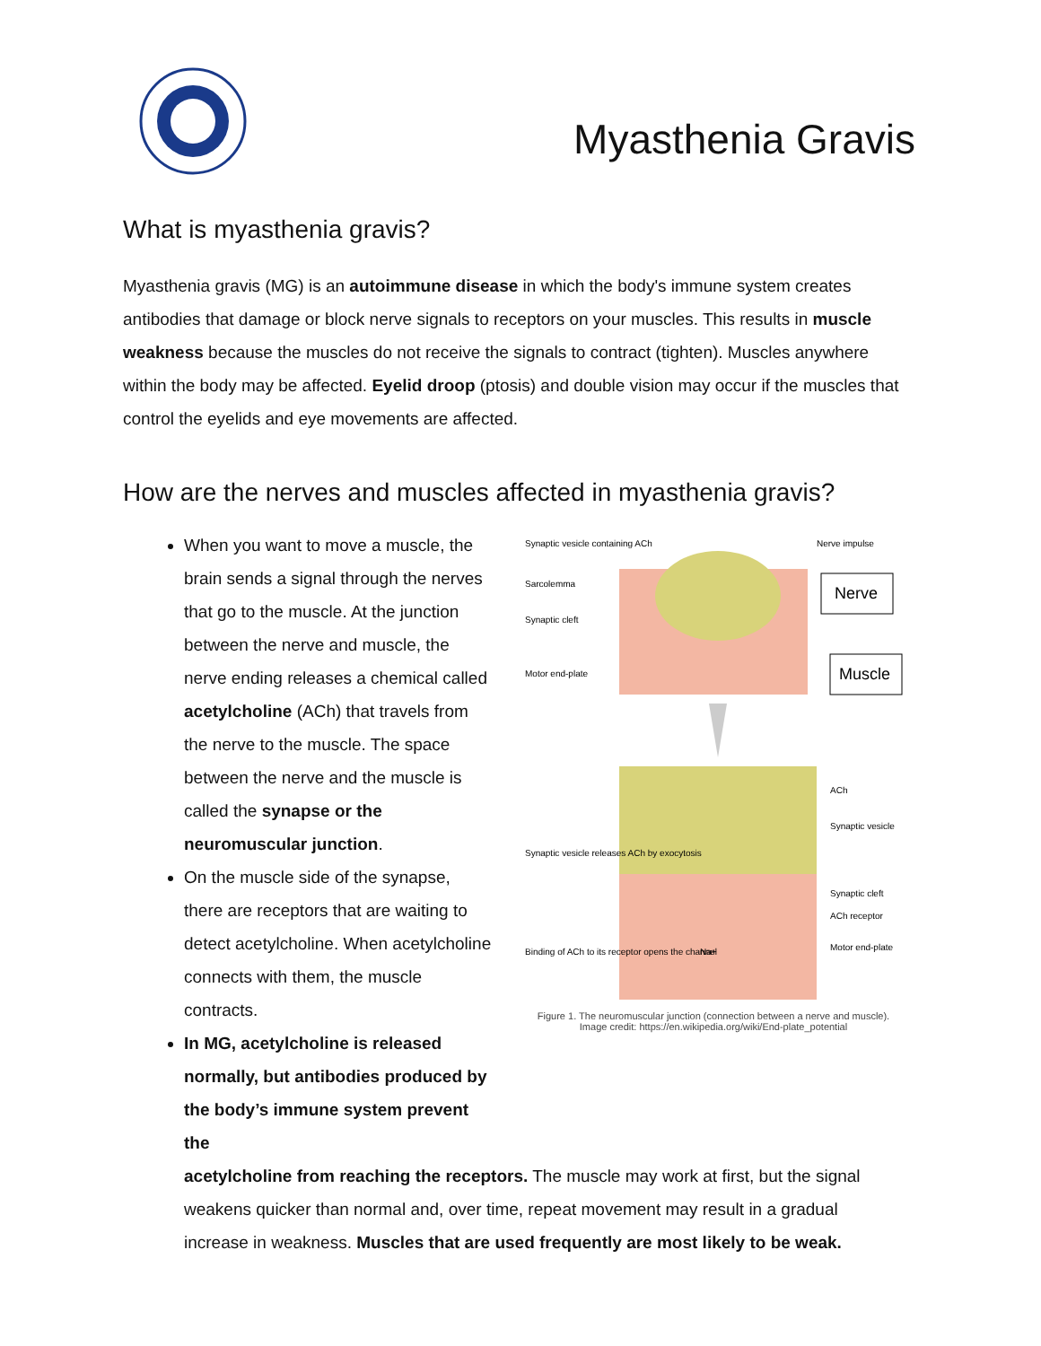Myasthenia Gravis
What is myasthenia gravis?
Myasthenia gravis (MG) is an autoimmune disease in which the body's immune system creates antibodies that damage or block nerve signals to receptors on your muscles. This results in muscle weakness because the muscles do not receive the signals to contract (tighten). Muscles anywhere within the body may be affected. Eyelid droop (ptosis) and double vision may occur if the muscles that control the eyelids and eye movements are affected.
How are the nerves and muscles affected in myasthenia gravis?
When you want to move a muscle, the brain sends a signal through the nerves that go to the muscle. At the junction between the nerve and muscle, the nerve ending releases a chemical called acetylcholine (ACh) that travels from the nerve to the muscle. The space between the nerve and the muscle is called the synapse or the neuromuscular junction.
On the muscle side of the synapse, there are receptors that are waiting to detect acetylcholine. When acetylcholine connects with them, the muscle contracts.
In MG, acetylcholine is released normally, but antibodies produced by the body’s immune system prevent the
Synaptic vesicle containing ACh
Nerve impulse
Sarcolemma
Synaptic cleft
Motor end-plate
Nerve
Muscle
ACh
Synaptic vesicle
Synaptic vesicle releases ACh by exocytosis
Synaptic cleft
ACh receptor
Motor end-plate
Binding of ACh to its receptor opens the channel
Na+
Figure 1. The neuromuscular junction (connection between a nerve and muscle).
Image credit: https://en.wikipedia.org/wiki/End-plate_potential
acetylcholine from reaching the receptors. The muscle may work at first, but the signal weakens quicker than normal and, over time, repeat movement may result in a gradual increase in weakness. Muscles that are used frequently are most likely to be weak.